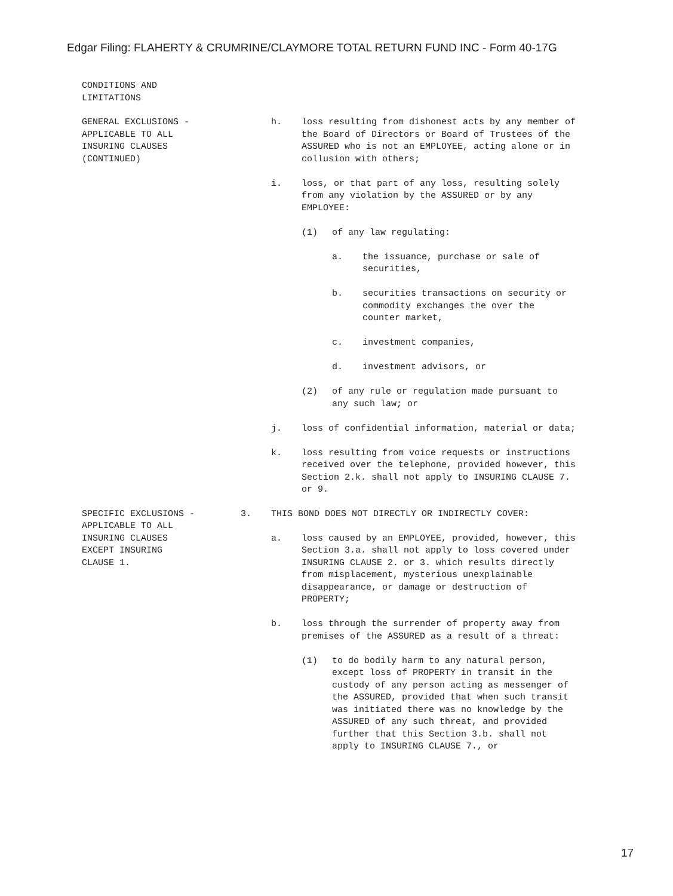Edgar Filing: FLAHERTY & CRUMRINE/CLAYMORE TOTAL RETURN FUND INC - Form 40-17G
CONDITIONS AND
LIMITATIONS
GENERAL EXCLUSIONS -
APPLICABLE TO ALL
INSURING CLAUSES
(CONTINUED)
h. loss resulting from dishonest acts by any member of the Board of Directors or Board of Trustees of the ASSURED who is not an EMPLOYEE, acting alone or in collusion with others;
i. loss, or that part of any loss, resulting solely from any violation by the ASSURED or by any EMPLOYEE:
(1) of any law regulating:
a. the issuance, purchase or sale of securities,
b. securities transactions on security or commodity exchanges the over the counter market,
c. investment companies,
d. investment advisors, or
(2) of any rule or regulation made pursuant to any such law; or
j. loss of confidential information, material or data;
k. loss resulting from voice requests or instructions received over the telephone, provided however, this Section 2.k. shall not apply to INSURING CLAUSE 7. or 9.
SPECIFIC EXCLUSIONS -
APPLICABLE TO ALL
INSURING CLAUSES
EXCEPT INSURING
CLAUSE 1.
3. THIS BOND DOES NOT DIRECTLY OR INDIRECTLY COVER:
a. loss caused by an EMPLOYEE, provided, however, this Section 3.a. shall not apply to loss covered under INSURING CLAUSE 2. or 3. which results directly from misplacement, mysterious unexplainable disappearance, or damage or destruction of PROPERTY;
b. loss through the surrender of property away from premises of the ASSURED as a result of a threat:
(1) to do bodily harm to any natural person, except loss of PROPERTY in transit in the custody of any person acting as messenger of the ASSURED, provided that when such transit was initiated there was no knowledge by the ASSURED of any such threat, and provided further that this Section 3.b. shall not apply to INSURING CLAUSE 7., or
17